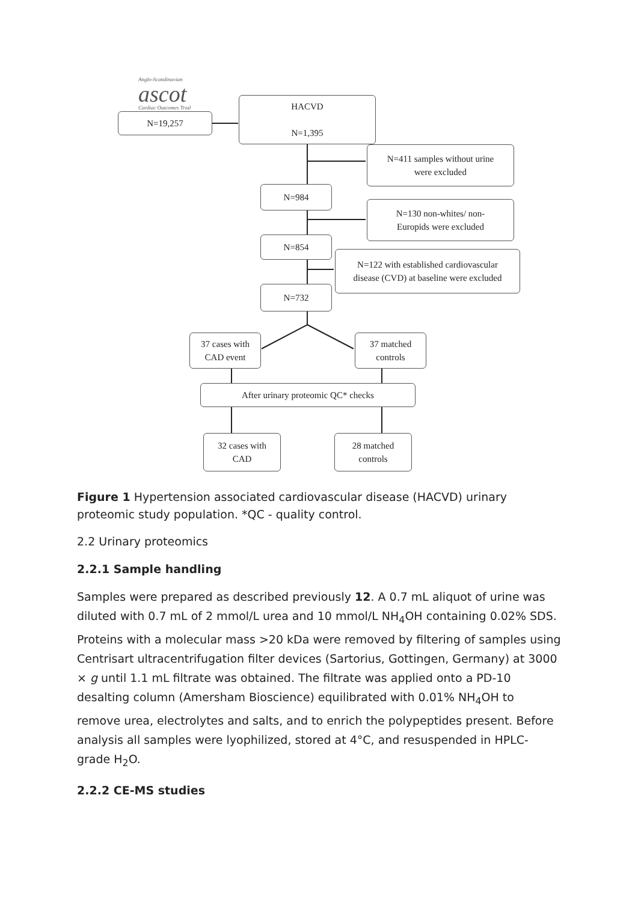Anglo-Scandinavian
ascot
Cardiac Outcomes Trial
N=19,257
HACVD
N=1,395
N=411 samples without urine
were excluded
N=984
N=130 non-whites/ non-
Europids were excluded
N=854
N=122 with established cardiovascular
disease (CVD) at baseline were excluded
N=732
37 cases with
CAD event
37 matched
controls
After urinary proteomic QC* checks
32 cases with
CAD
28 matched
controls
Figure 1 Hypertension associated cardiovascular disease (HACVD) urinary proteomic study population. *QC - quality control.
2.2 Urinary proteomics
2.2.1 Sample handling
Samples were prepared as described previously 12. A 0.7 mL aliquot of urine was diluted with 0.7 mL of 2 mmol/L urea and 10 mmol/L NH<sub>4</sub>OH containing 0.02% SDS. Proteins with a molecular mass >20 kDa were removed by filtering of samples using Centrisart ultracentrifugation filter devices (Sartorius, Gottingen, Germany) at 3000 × g until 1.1 mL filtrate was obtained. The filtrate was applied onto a PD-10 desalting column (Amersham Bioscience) equilibrated with 0.01% NH<sub>4</sub>OH to remove urea, electrolytes and salts, and to enrich the polypeptides present. Before analysis all samples were lyophilized, stored at 4°C, and resuspended in HPLC-grade H<sub>2</sub>O.
2.2.2 CE-MS studies